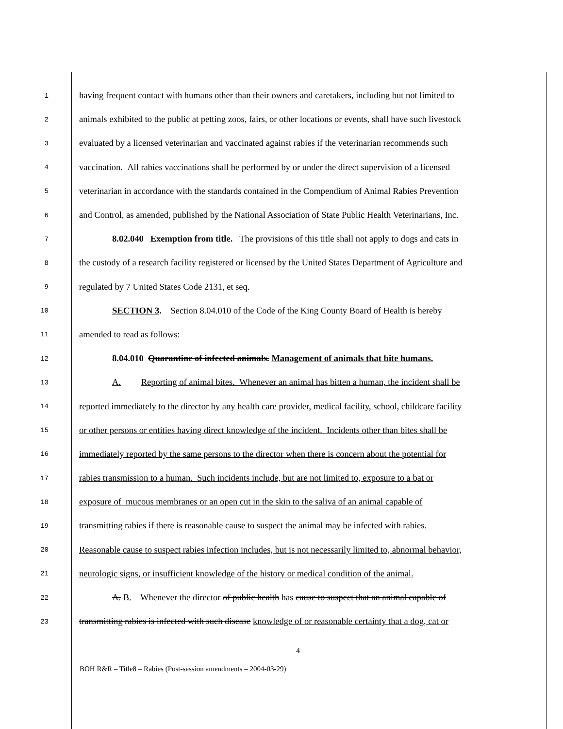1 having frequent contact with humans other than their owners and caretakers, including but not limited to
2 animals exhibited to the public at petting zoos, fairs, or other locations or events, shall have such livestock
3 evaluated by a licensed veterinarian and vaccinated against rabies if the veterinarian recommends such
4 vaccination. All rabies vaccinations shall be performed by or under the direct supervision of a licensed
5 veterinarian in accordance with the standards contained in the Compendium of Animal Rabies Prevention
6 and Control, as amended, published by the National Association of State Public Health Veterinarians, Inc.
7 8.02.040 Exemption from title. The provisions of this title shall not apply to dogs and cats in
8 the custody of a research facility registered or licensed by the United States Department of Agriculture and
9 regulated by 7 United States Code 2131, et seq.
10 SECTION 3. Section 8.04.010 of the Code of the King County Board of Health is hereby
11 amended to read as follows:
12 8.04.010 Quarantine of infected animals. Management of animals that bite humans.
13 A. Reporting of animal bites. Whenever an animal has bitten a human, the incident shall be
14 reported immediately to the director by any health care provider, medical facility, school, childcare facility
15 or other persons or entities having direct knowledge of the incident. Incidents other than bites shall be
16 immediately reported by the same persons to the director when there is concern about the potential for
17 rabies transmission to a human. Such incidents include, but are not limited to, exposure to a bat or
18 exposure of mucous membranes or an open cut in the skin to the saliva of an animal capable of
19 transmitting rabies if there is reasonable cause to suspect the animal may be infected with rabies.
20 Reasonable cause to suspect rabies infection includes, but is not necessarily limited to, abnormal behavior,
21 neurologic signs, or insufficient knowledge of the history or medical condition of the animal.
22 A. B. Whenever the director of public health has cause to suspect that an animal capable of
23 transmitting rabies is infected with such disease knowledge of or reasonable certainty that a dog, cat or
4
BOH R&R – Title8 – Rabies (Post-session amendments – 2004-03-29)